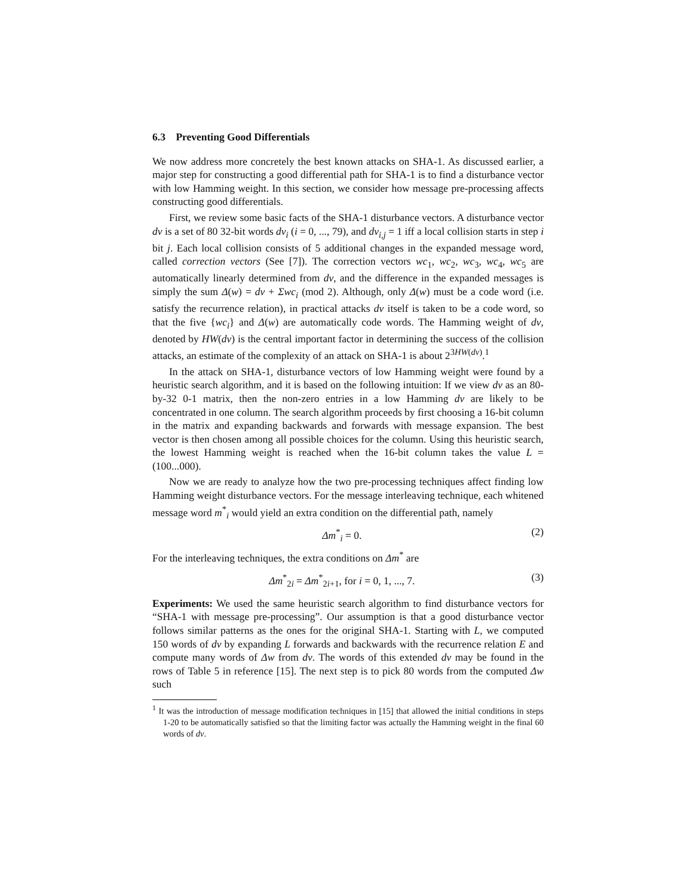6.3 Preventing Good Differentials
We now address more concretely the best known attacks on SHA-1. As discussed earlier, a major step for constructing a good differential path for SHA-1 is to find a disturbance vector with low Hamming weight. In this section, we consider how message pre-processing affects constructing good differentials.
First, we review some basic facts of the SHA-1 disturbance vectors. A disturbance vector dv is a set of 80 32-bit words dv<sub>i</sub> (i = 0, ..., 79), and dv<sub>i,j</sub> = 1 iff a local collision starts in step i bit j. Each local collision consists of 5 additional changes in the expanded message word, called correction vectors (See [7]). The correction vectors wc<sub>1</sub>, wc<sub>2</sub>, wc<sub>3</sub>, wc<sub>4</sub>, wc<sub>5</sub> are automatically linearly determined from dv, and the difference in the expanded messages is simply the sum Δ(w) = dv + Σwc<sub>i</sub> (mod 2). Although, only Δ(w) must be a code word (i.e. satisfy the recurrence relation), in practical attacks dv itself is taken to be a code word, so that the five {wc<sub>i</sub>} and Δ(w) are automatically code words. The Hamming weight of dv, denoted by HW(dv) is the central important factor in determining the success of the collision attacks, an estimate of the complexity of an attack on SHA-1 is about 2<sup>3HW(dv)</sup>.<sup>1</sup>
In the attack on SHA-1, disturbance vectors of low Hamming weight were found by a heuristic search algorithm, and it is based on the following intuition: If we view dv as an 80-by-32 0-1 matrix, then the non-zero entries in a low Hamming dv are likely to be concentrated in one column. The search algorithm proceeds by first choosing a 16-bit column in the matrix and expanding backwards and forwards with message expansion. The best vector is then chosen among all possible choices for the column. Using this heuristic search, the lowest Hamming weight is reached when the 16-bit column takes the value L = (100...000).
Now we are ready to analyze how the two pre-processing techniques affect finding low Hamming weight disturbance vectors. For the message interleaving technique, each whitened message word m<sup>*</sup><sub>i</sub> would yield an extra condition on the differential path, namely
Δm<sup>*</sup><sub>i</sub> = 0. (2)
For the interleaving techniques, the extra conditions on Δm<sup>*</sup> are
Δm<sup>*</sup><sub>2i</sub> = Δm<sup>*</sup><sub>2i+1</sub>, for i = 0, 1, ..., 7. (3)
Experiments: We used the same heuristic search algorithm to find disturbance vectors for “SHA-1 with message pre-processing”. Our assumption is that a good disturbance vector follows similar patterns as the ones for the original SHA-1. Starting with L, we computed 150 words of dv by expanding L forwards and backwards with the recurrence relation E and compute many words of Δw from dv. The words of this extended dv may be found in the rows of Table 5 in reference [15]. The next step is to pick 80 words from the computed Δw such
<sup>1</sup> It was the introduction of message modification techniques in [15] that allowed the initial conditions in steps 1-20 to be automatically satisfied so that the limiting factor was actually the Hamming weight in the final 60 words of dv.